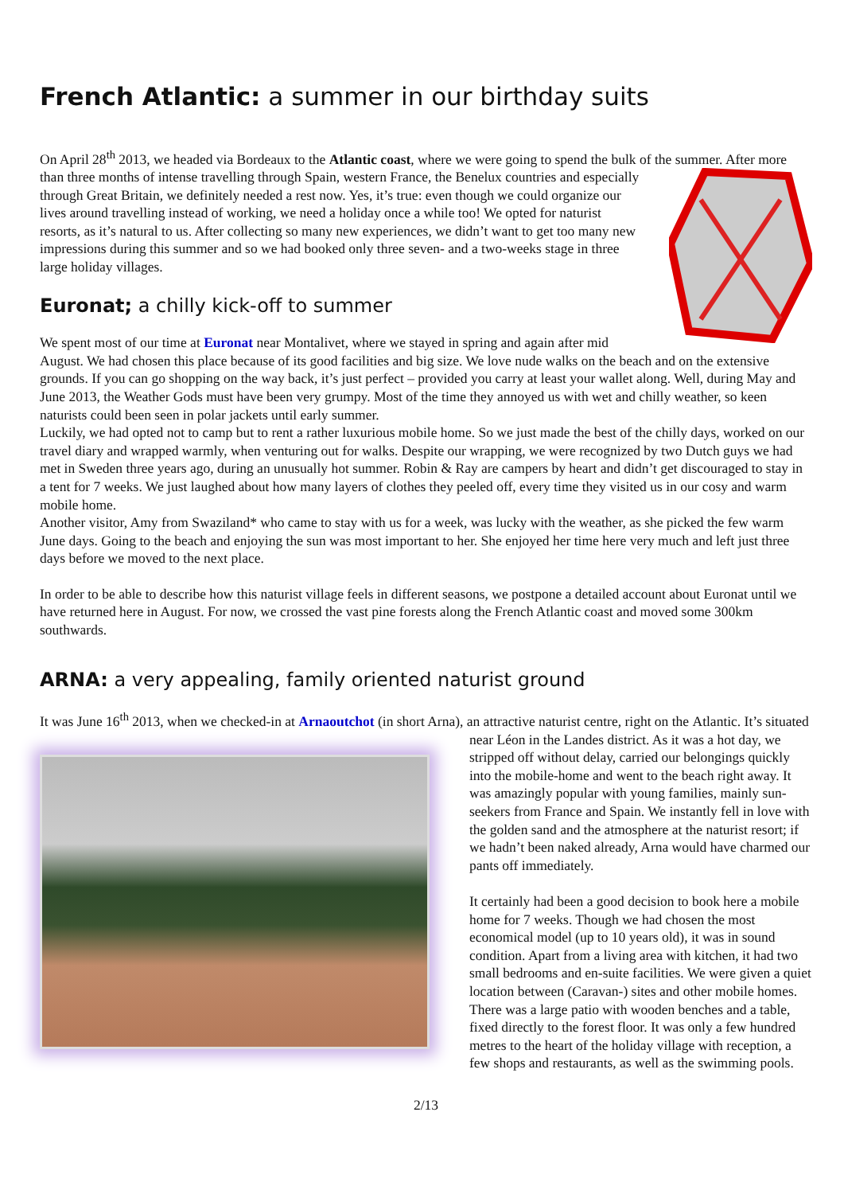French Atlantic: a summer in our birthday suits
On April 28<sup>th</sup> 2013, we headed via Bordeaux to the Atlantic coast, where we were going to spend the bulk of the summer. After more than three months of intense travelling through Spain, western France, the Benelux countries and especially through Great Britain, we definitely needed a rest now. Yes, it’s true: even though we could organize our lives around travelling instead of working, we need a holiday once a while too! We opted for naturist resorts, as it’s natural to us. After collecting so many new experiences, we didn’t want to get too many new impressions during this summer and so we had booked only three seven- and a two-weeks stage in three large holiday villages.
Euronat; a chilly kick-off to summer
We spent most of our time at Euronat near Montalivet, where we stayed in spring and again after mid August. We had chosen this place because of its good facilities and big size. We love nude walks on the beach and on the extensive grounds. If you can go shopping on the way back, it’s just perfect – provided you carry at least your wallet along. Well, during May and June 2013, the Weather Gods must have been very grumpy. Most of the time they annoyed us with wet and chilly weather, so keen naturists could been seen in polar jackets until early summer.
Luckily, we had opted not to camp but to rent a rather luxurious mobile home. So we just made the best of the chilly days, worked on our travel diary and wrapped warmly, when venturing out for walks. Despite our wrapping, we were recognized by two Dutch guys we had met in Sweden three years ago, during an unusually hot summer. Robin & Ray are campers by heart and didn’t get discouraged to stay in a tent for 7 weeks. We just laughed about how many layers of clothes they peeled off, every time they visited us in our cosy and warm mobile home.
Another visitor, Amy from Swaziland* who came to stay with us for a week, was lucky with the weather, as she picked the few warm June days. Going to the beach and enjoying the sun was most important to her. She enjoyed her time here very much and left just three days before we moved to the next place.
In order to be able to describe how this naturist village feels in different seasons, we postpone a detailed account about Euronat until we have returned here in August. For now, we crossed the vast pine forests along the French Atlantic coast and moved some 300km southwards.
ARNA: a very appealing, family oriented naturist ground
It was June 16<sup>th</sup> 2013, when we checked-in at Arnaoutchot (in short Arna), an attractive naturist centre, right on the Atlantic. It’s situated near Léon in the Landes district. As it was a hot day, we stripped off without delay, carried our belongings quickly into the mobile-home and went to the beach right away. It was amazingly popular with young families, mainly sun-seekers from France and Spain. We instantly fell in love with the golden sand and the atmosphere at the naturist resort; if we hadn’t been naked already, Arna would have charmed our pants off immediately.
It certainly had been a good decision to book here a mobile home for 7 weeks. Though we had chosen the most economical model (up to 10 years old), it was in sound condition. Apart from a living area with kitchen, it had two small bedrooms and en-suite facilities. We were given a quiet location between (Caravan-) sites and other mobile homes. There was a large patio with wooden benches and a table, fixed directly to the forest floor. It was only a few hundred metres to the heart of the holiday village with reception, a few shops and restaurants, as well as the swimming pools.
2/13